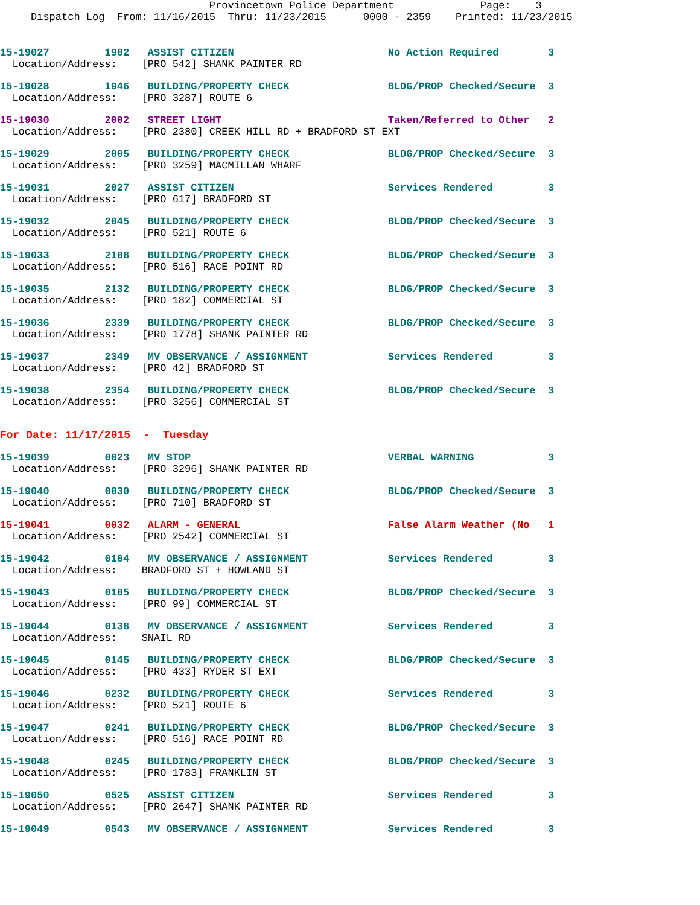Provincetown Police Department              Page:    3
     Dispatch Log  From: 11/16/2015  Thru: 11/23/2015      0000 - 2359    Printed: 11/23/2015
15-19027         1902   ASSIST CITIZEN                         No Action Required        3
  Location/Address:    [PRO 542] SHANK PAINTER RD
15-19028         1946   BUILDING/PROPERTY CHECK                BLDG/PROP Checked/Secure  3
  Location/Address:    [PRO 3287] ROUTE 6
15-19030         2002   STREET LIGHT                           Taken/Referred to Other   2
  Location/Address:    [PRO 2380] CREEK HILL RD + BRADFORD ST EXT
15-19029         2005   BUILDING/PROPERTY CHECK                BLDG/PROP Checked/Secure  3
  Location/Address:    [PRO 3259] MACMILLAN WHARF
15-19031         2027   ASSIST CITIZEN                         Services Rendered         3
  Location/Address:    [PRO 617] BRADFORD ST
15-19032         2045   BUILDING/PROPERTY CHECK                BLDG/PROP Checked/Secure  3
  Location/Address:    [PRO 521] ROUTE 6
15-19033         2108   BUILDING/PROPERTY CHECK                BLDG/PROP Checked/Secure  3
  Location/Address:    [PRO 516] RACE POINT RD
15-19035         2132   BUILDING/PROPERTY CHECK                BLDG/PROP Checked/Secure  3
  Location/Address:    [PRO 182] COMMERCIAL ST
15-19036         2339   BUILDING/PROPERTY CHECK                BLDG/PROP Checked/Secure  3
  Location/Address:    [PRO 1778] SHANK PAINTER RD
15-19037         2349   MV OBSERVANCE / ASSIGNMENT             Services Rendered         3
  Location/Address:    [PRO 42] BRADFORD ST
15-19038         2354   BUILDING/PROPERTY CHECK                BLDG/PROP Checked/Secure  3
  Location/Address:    [PRO 3256] COMMERCIAL ST
For Date: 11/17/2015  -  Tuesday
15-19039         0023   MV STOP                                VERBAL WARNING            3
  Location/Address:    [PRO 3296] SHANK PAINTER RD
15-19040         0030   BUILDING/PROPERTY CHECK                BLDG/PROP Checked/Secure  3
  Location/Address:    [PRO 710] BRADFORD ST
15-19041         0032   ALARM - GENERAL                        False Alarm Weather (No   1
  Location/Address:    [PRO 2542] COMMERCIAL ST
15-19042         0104   MV OBSERVANCE / ASSIGNMENT             Services Rendered         3
  Location/Address:    BRADFORD ST + HOWLAND ST
15-19043         0105   BUILDING/PROPERTY CHECK                BLDG/PROP Checked/Secure  3
  Location/Address:    [PRO 99] COMMERCIAL ST
15-19044         0138   MV OBSERVANCE / ASSIGNMENT             Services Rendered         3
  Location/Address:    SNAIL RD
15-19045         0145   BUILDING/PROPERTY CHECK                BLDG/PROP Checked/Secure  3
  Location/Address:    [PRO 433] RYDER ST EXT
15-19046         0232   BUILDING/PROPERTY CHECK                Services Rendered         3
  Location/Address:    [PRO 521] ROUTE 6
15-19047         0241   BUILDING/PROPERTY CHECK                BLDG/PROP Checked/Secure  3
  Location/Address:    [PRO 516] RACE POINT RD
15-19048         0245   BUILDING/PROPERTY CHECK                BLDG/PROP Checked/Secure  3
  Location/Address:    [PRO 1783] FRANKLIN ST
15-19050         0525   ASSIST CITIZEN                         Services Rendered         3
  Location/Address:    [PRO 2647] SHANK PAINTER RD
15-19049         0543   MV OBSERVANCE / ASSIGNMENT             Services Rendered         3